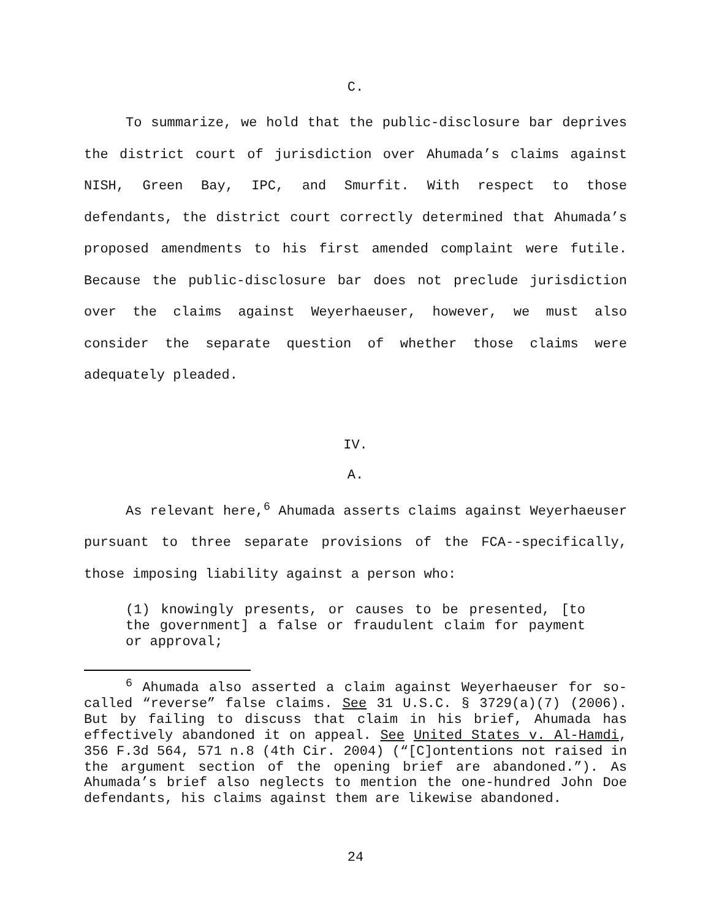C.
To summarize, we hold that the public-disclosure bar deprives the district court of jurisdiction over Ahumada’s claims against NISH, Green Bay, IPC, and Smurfit. With respect to those defendants, the district court correctly determined that Ahumada’s proposed amendments to his first amended complaint were futile. Because the public-disclosure bar does not preclude jurisdiction over the claims against Weyerhaeuser, however, we must also consider the separate question of whether those claims were adequately pleaded.
IV.
A.
As relevant here,<sup>6</sup> Ahumada asserts claims against Weyerhaeuser pursuant to three separate provisions of the FCA--specifically, those imposing liability against a person who:
(1) knowingly presents, or causes to be presented, [to the government] a false or fraudulent claim for payment or approval;
<sup>6</sup> Ahumada also asserted a claim against Weyerhaeuser for so-called “reverse” false claims. See 31 U.S.C. § 3729(a)(7) (2006). But by failing to discuss that claim in his brief, Ahumada has effectively abandoned it on appeal. See United States v. Al-Hamdi, 356 F.3d 564, 571 n.8 (4th Cir. 2004) (“[C]ontentions not raised in the argument section of the opening brief are abandoned.”). As Ahumada’s brief also neglects to mention the one-hundred John Doe defendants, his claims against them are likewise abandoned.
24